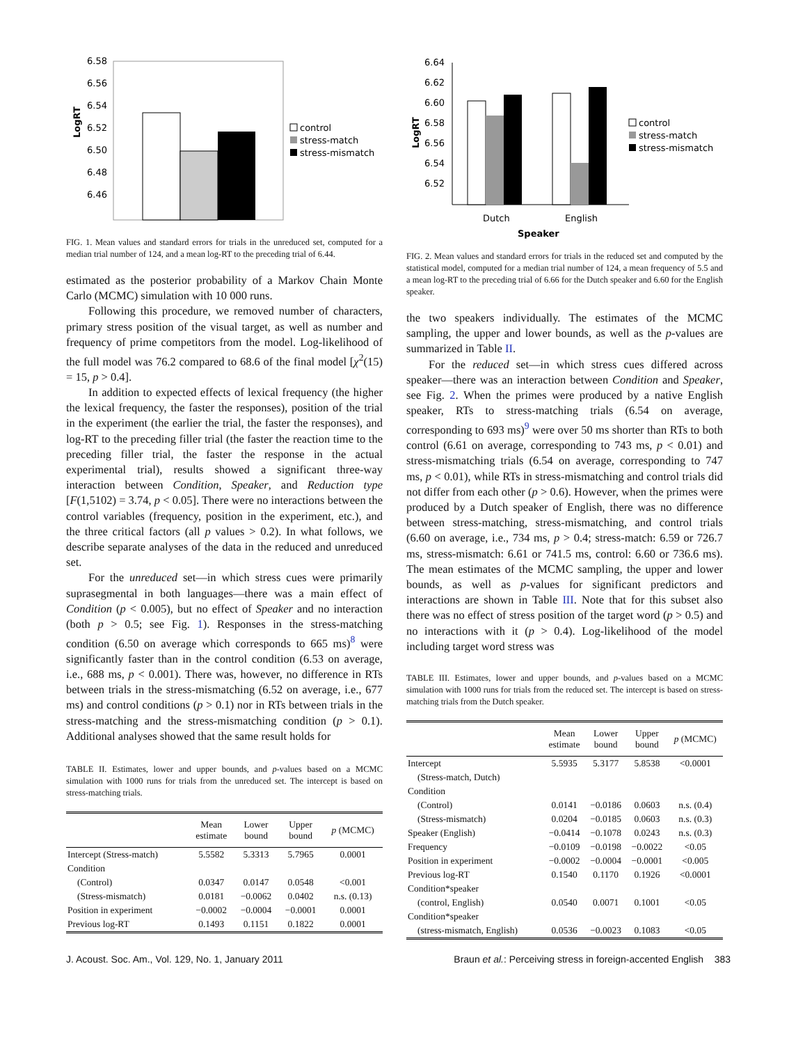6.58
6.56
6.54
6.52
6.50
6.48
6.46
LogRT
control
stress-match
stress-mismatch
FIG. 1. Mean values and standard errors for trials in the unreduced set, computed for a median trial number of 124, and a mean log-RT to the preceding trial of 6.44.
estimated as the posterior probability of a Markov Chain Monte Carlo (MCMC) simulation with 10 000 runs.
Following this procedure, we removed number of characters, primary stress position of the visual target, as well as number and frequency of prime competitors from the model. Log-likelihood of the full model was 76.2 compared to 68.6 of the final model [χ<sup>2</sup>(15) = 15, p > 0.4].
In addition to expected effects of lexical frequency (the higher the lexical frequency, the faster the responses), position of the trial in the experiment (the earlier the trial, the faster the responses), and log-RT to the preceding filler trial (the faster the reaction time to the preceding filler trial, the faster the response in the actual experimental trial), results showed a significant three-way interaction between Condition, Speaker, and Reduction type [F(1,5102) = 3.74, p < 0.05]. There were no interactions between the control variables (frequency, position in the experiment, etc.), and the three critical factors (all p values > 0.2). In what follows, we describe separate analyses of the data in the reduced and unreduced set.
For the unreduced set—in which stress cues were primarily suprasegmental in both languages—there was a main effect of Condition (p < 0.005), but no effect of Speaker and no interaction (both p > 0.5; see Fig. 1). Responses in the stress-matching condition (6.50 on average which corresponds to 665 ms)<sup>8</sup> were significantly faster than in the control condition (6.53 on average, i.e., 688 ms, p < 0.001). There was, however, no difference in RTs between trials in the stress-mismatching (6.52 on average, i.e., 677 ms) and control conditions (p > 0.1) nor in RTs between trials in the stress-matching and the stress-mismatching condition (p > 0.1). Additional analyses showed that the same result holds for
TABLE II. Estimates, lower and upper bounds, and p-values based on a MCMC simulation with 1000 runs for trials from the unreduced set. The intercept is based on stress-matching trials.
| | Mean estimate | Lower bound | Upper bound | p (MCMC) |
| --- | --- | --- | --- | --- |
| Intercept (Stress-match) | 5.5582 | 5.3313 | 5.7965 | 0.0001 |
| Condition | | | | |
| (Control) | 0.0347 | 0.0147 | 0.0548 | <0.001 |
| (Stress-mismatch) | 0.0181 | −0.0062 | 0.0402 | n.s. (0.13) |
| Position in experiment | −0.0002 | −0.0004 | −0.0001 | 0.0001 |
| Previous log-RT | 0.1493 | 0.1151 | 0.1822 | 0.0001 |
6.64
6.62
6.60
6.58
6.56
6.54
6.52
LogRT
Dutch
English
Speaker
control
stress-match
stress-mismatch
FIG. 2. Mean values and standard errors for trials in the reduced set and computed by the statistical model, computed for a median trial number of 124, a mean frequency of 5.5 and a mean log-RT to the preceding trial of 6.66 for the Dutch speaker and 6.60 for the English speaker.
the two speakers individually. The estimates of the MCMC sampling, the upper and lower bounds, as well as the p-values are summarized in Table II.
For the reduced set—in which stress cues differed across speaker—there was an interaction between Condition and Speaker, see Fig. 2. When the primes were produced by a native English speaker, RTs to stress-matching trials (6.54 on average, corresponding to 693 ms)<sup>9</sup> were over 50 ms shorter than RTs to both control (6.61 on average, corresponding to 743 ms, p < 0.01) and stress-mismatching trials (6.54 on average, corresponding to 747 ms, p < 0.01), while RTs in stress-mismatching and control trials did not differ from each other (p > 0.6). However, when the primes were produced by a Dutch speaker of English, there was no difference between stress-matching, stress-mismatching, and control trials (6.60 on average, i.e., 734 ms, p > 0.4; stress-match: 6.59 or 726.7 ms, stress-mismatch: 6.61 or 741.5 ms, control: 6.60 or 736.6 ms). The mean estimates of the MCMC sampling, the upper and lower bounds, as well as p-values for significant predictors and interactions are shown in Table III. Note that for this subset also there was no effect of stress position of the target word (p > 0.5) and no interactions with it (p > 0.4). Log-likelihood of the model including target word stress was
TABLE III. Estimates, lower and upper bounds, and p-values based on a MCMC simulation with 1000 runs for trials from the reduced set. The intercept is based on stress-matching trials from the Dutch speaker.
| | Mean estimate | Lower bound | Upper bound | p (MCMC) |
| --- | --- | --- | --- | --- |
| Intercept | 5.5935 | 5.3177 | 5.8538 | <0.0001 |
| (Stress-match, Dutch) | | | | |
| Condition | | | | |
| (Control) | 0.0141 | −0.0186 | 0.0603 | n.s. (0.4) |
| (Stress-mismatch) | 0.0204 | −0.0185 | 0.0603 | n.s. (0.3) |
| Speaker (English) | −0.0414 | −0.1078 | 0.0243 | n.s. (0.3) |
| Frequency | −0.0109 | −0.0198 | −0.0022 | <0.05 |
| Position in experiment | −0.0002 | −0.0004 | −0.0001 | <0.005 |
| Previous log-RT | 0.1540 | 0.1170 | 0.1926 | <0.0001 |
| Condition*speaker | | | | |
| (control, English) | 0.0540 | 0.0071 | 0.1001 | <0.05 |
| Condition*speaker | | | | |
| (stress-mismatch, English) | 0.0536 | −0.0023 | 0.1083 | <0.05 |
J. Acoust. Soc. Am., Vol. 129, No. 1, January 2011 Braun et al.: Perceiving stress in foreign-accented English 383